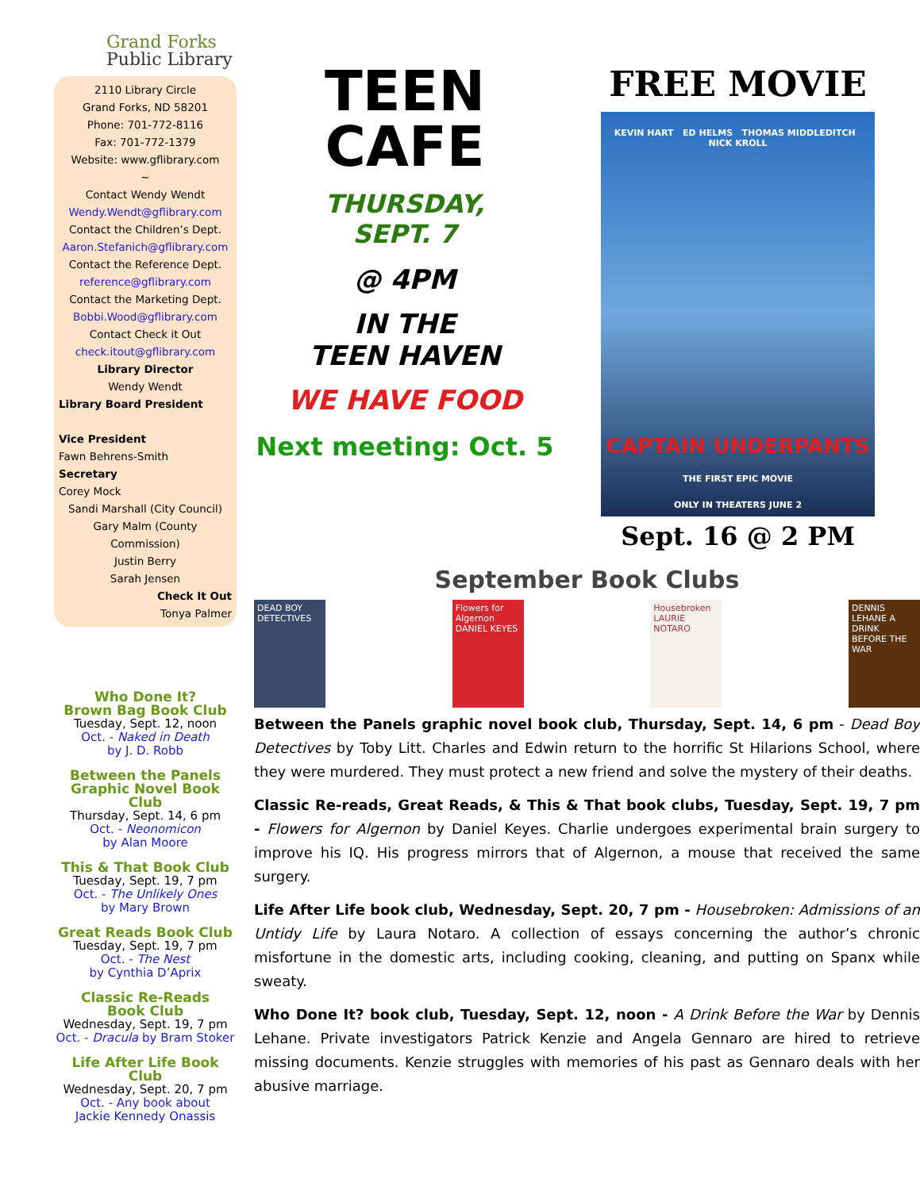Grand Forks
Public Library
2110 Library Circle
Grand Forks, ND 58201
Phone: 701-772-8116
Fax: 701-772-1379
Website: www.gflibrary.com
~
Contact Wendy Wendt
Wendy.Wendt@gflibrary.com
Contact the Children’s Dept.
Aaron.Stefanich@gflibrary.com
Contact the Reference Dept.
reference@gflibrary.com
Contact the Marketing Dept.
Bobbi.Wood@gflibrary.com
Contact Check it Out
check.itout@gflibrary.com
Library Director
Wendy Wendt
Library Board President
Vice President
Fawn Behrens-Smith
Secretary
Corey Mock
Sandi Marshall (City Council)
Gary Malm (County Commission)
Justin Berry
Sarah Jensen
Check It Out
Tonya Palmer
Who Done It?
Brown Bag Book Club
Tuesday, Sept. 12, noon
Oct. - Naked in Death
by J. D. Robb
Between the Panels
Graphic Novel Book Club
Thursday, Sept. 14, 6 pm
Oct. - Neonomicon
by Alan Moore
This & That Book Club
Tuesday, Sept. 19, 7 pm
Oct. - The Unlikely Ones
by Mary Brown
Great Reads Book Club
Tuesday, Sept. 19, 7 pm
Oct. - The Nest
by Cynthia D’Aprix
Classic Re-Reads
Book Club
Wednesday, Sept. 19, 7 pm
Oct. - Dracula by Bram Stoker
Life After Life Book Club
Wednesday, Sept. 20, 7 pm
Oct. - Any book about
Jackie Kennedy Onassis
TEEN
CAFE
THURSDAY,
SEPT. 7
@ 4PM
IN THE
TEEN HAVEN
WE HAVE FOOD
Next meeting: Oct. 5
FREE MOVIE
KEVIN HART ED HELMS THOMAS MIDDLEDITCH NICK KROLL
CAPTAIN UNDERPANTS
THE FIRST EPIC MOVIE
ONLY IN THEATERS JUNE 2
Sept. 16 @ 2 PM
September Book Clubs
DEAD BOY DETECTIVES
Flowers for Algernon DANIEL KEYES
Housebroken LAURIE NOTARO
DENNIS LEHANE A DRINK BEFORE THE WAR
Between the Panels graphic novel book club, Thursday, Sept. 14, 6 pm - Dead Boy Detectives by Toby Litt. Charles and Edwin return to the horrific St Hilarions School, where they were murdered. They must protect a new friend and solve the mystery of their deaths.
Classic Re-reads, Great Reads, & This & That book clubs, Tuesday, Sept. 19, 7 pm - Flowers for Algernon by Daniel Keyes. Charlie undergoes experimental brain surgery to improve his IQ. His progress mirrors that of Algernon, a mouse that received the same surgery.
Life After Life book club, Wednesday, Sept. 20, 7 pm - Housebroken: Admissions of an Untidy Life by Laura Notaro. A collection of essays concerning the author’s chronic misfortune in the domestic arts, including cooking, cleaning, and putting on Spanx while sweaty.
Who Done It? book club, Tuesday, Sept. 12, noon - A Drink Before the War by Dennis Lehane. Private investigators Patrick Kenzie and Angela Gennaro are hired to retrieve missing documents. Kenzie struggles with memories of his past as Gennaro deals with her abusive marriage.